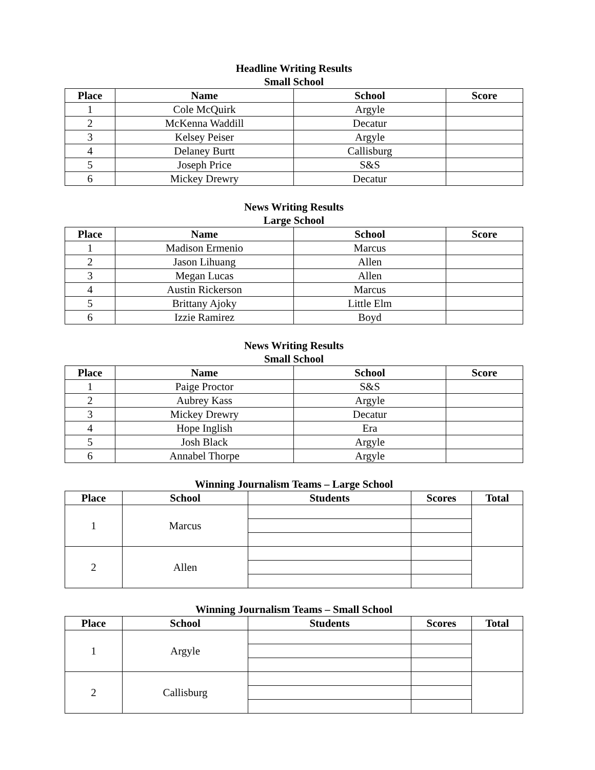Headline Writing Results
Small School
| Place | Name | School | Score |
| --- | --- | --- | --- |
| 1 | Cole McQuirk | Argyle | |
| 2 | McKenna Waddill | Decatur | |
| 3 | Kelsey Peiser | Argyle | |
| 4 | Delaney Burtt | Callisburg | |
| 5 | Joseph Price | S&S | |
| 6 | Mickey Drewry | Decatur | |
News Writing Results
Large School
| Place | Name | School | Score |
| --- | --- | --- | --- |
| 1 | Madison Ermenio | Marcus | |
| 2 | Jason Lihuang | Allen | |
| 3 | Megan Lucas | Allen | |
| 4 | Austin Rickerson | Marcus | |
| 5 | Brittany Ajoky | Little Elm | |
| 6 | Izzie Ramirez | Boyd | |
News Writing Results
Small School
| Place | Name | School | Score |
| --- | --- | --- | --- |
| 1 | Paige Proctor | S&S | |
| 2 | Aubrey Kass | Argyle | |
| 3 | Mickey Drewry | Decatur | |
| 4 | Hope Inglish | Era | |
| 5 | Josh Black | Argyle | |
| 6 | Annabel Thorpe | Argyle | |
Winning Journalism Teams – Large School
| Place | School | Students | Scores | Total |
| --- | --- | --- | --- | --- |
| 1 | Marcus | | | |
| 2 | Allen | | | |
Winning Journalism Teams – Small School
| Place | School | Students | Scores | Total |
| --- | --- | --- | --- | --- |
| 1 | Argyle | | | |
| 2 | Callisburg | | | |